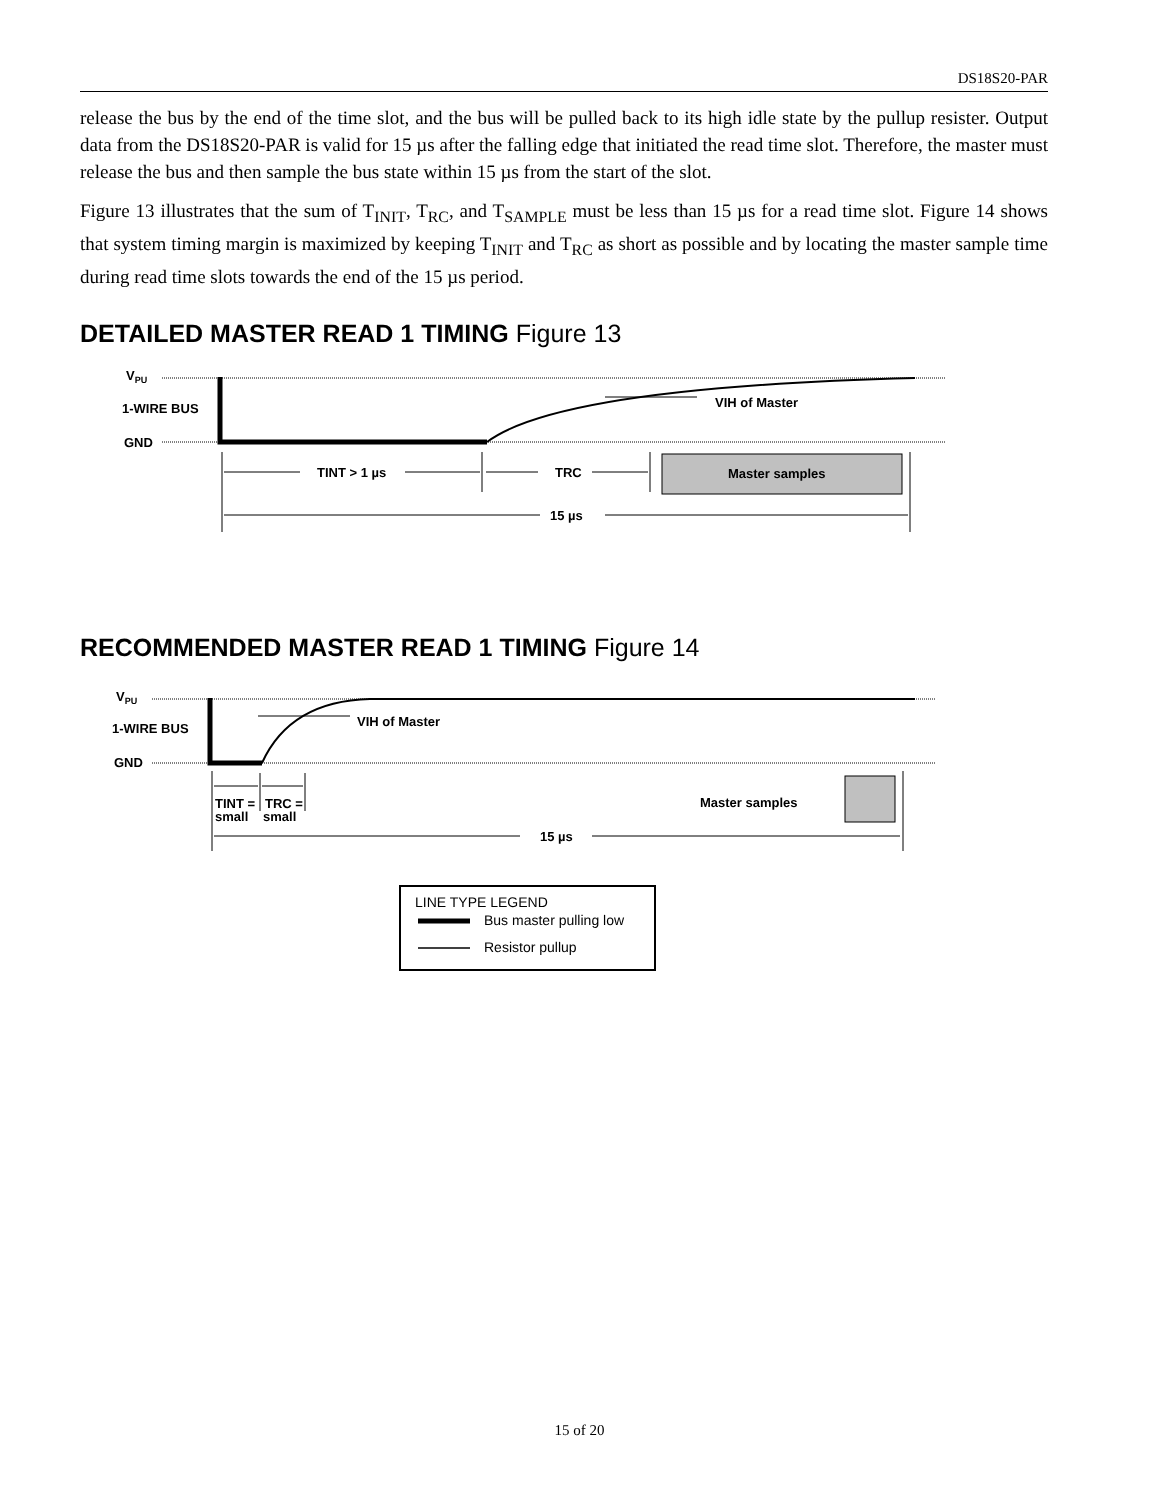DS18S20-PAR
release the bus by the end of the time slot, and the bus will be pulled back to its high idle state by the pullup resister. Output data from the DS18S20-PAR is valid for 15 µs after the falling edge that initiated the read time slot. Therefore, the master must release the bus and then sample the bus state within 15 µs from the start of the slot.
Figure 13 illustrates that the sum of T<sub>INIT</sub>, T<sub>RC</sub>, and T<sub>SAMPLE</sub> must be less than 15 µs for a read time slot. Figure 14 shows that system timing margin is maximized by keeping T<sub>INIT</sub> and T<sub>RC</sub> as short as possible and by locating the master sample time during read time slots towards the end of the 15 µs period.
DETAILED MASTER READ 1 TIMING Figure 13
VPU
1-WIRE BUS
GND
VIH of Master
TINT > 1 µs
TRC
Master samples
15 µs
RECOMMENDED MASTER READ 1 TIMING Figure 14
VPU
1-WIRE BUS
GND
VIH of Master
TINT =
small
TRC =
small
Master samples
15 µs
LINE TYPE LEGEND
Bus master pulling low
Resistor pullup
15 of 20